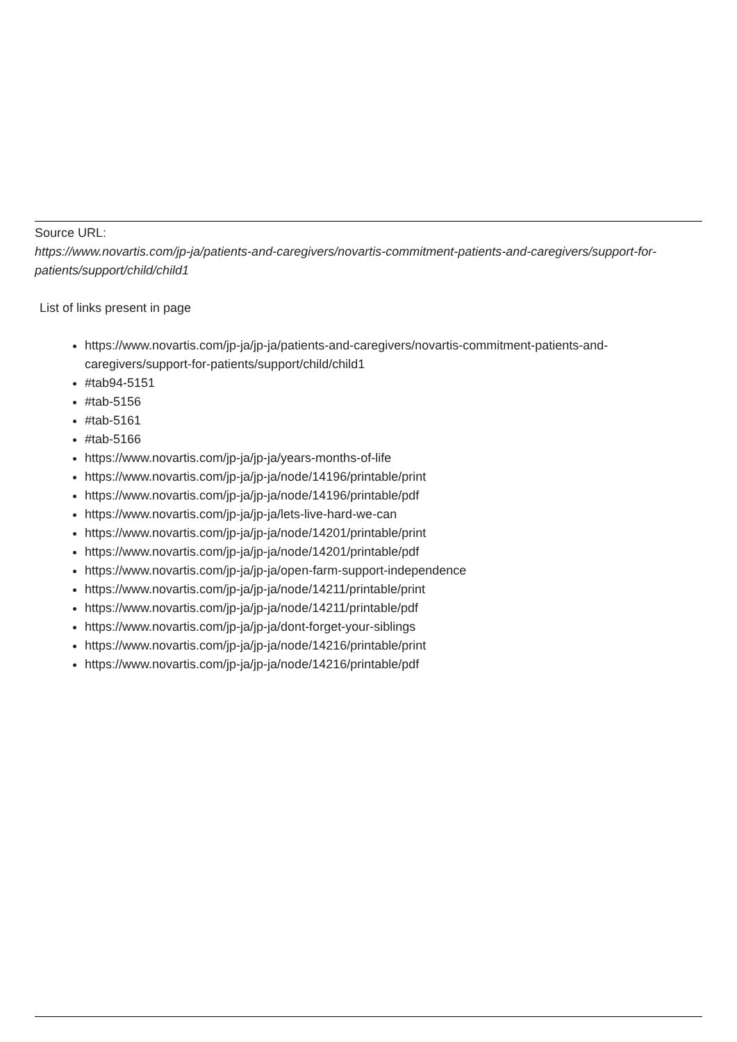Source URL:
https://www.novartis.com/jp-ja/patients-and-caregivers/novartis-commitment-patients-and-caregivers/support-for-patients/support/child/child1
List of links present in page
https://www.novartis.com/jp-ja/jp-ja/patients-and-caregivers/novartis-commitment-patients-and-caregivers/support-for-patients/support/child/child1
#tab94-5151
#tab-5156
#tab-5161
#tab-5166
https://www.novartis.com/jp-ja/jp-ja/years-months-of-life
https://www.novartis.com/jp-ja/jp-ja/node/14196/printable/print
https://www.novartis.com/jp-ja/jp-ja/node/14196/printable/pdf
https://www.novartis.com/jp-ja/jp-ja/lets-live-hard-we-can
https://www.novartis.com/jp-ja/jp-ja/node/14201/printable/print
https://www.novartis.com/jp-ja/jp-ja/node/14201/printable/pdf
https://www.novartis.com/jp-ja/jp-ja/open-farm-support-independence
https://www.novartis.com/jp-ja/jp-ja/node/14211/printable/print
https://www.novartis.com/jp-ja/jp-ja/node/14211/printable/pdf
https://www.novartis.com/jp-ja/jp-ja/dont-forget-your-siblings
https://www.novartis.com/jp-ja/jp-ja/node/14216/printable/print
https://www.novartis.com/jp-ja/jp-ja/node/14216/printable/pdf